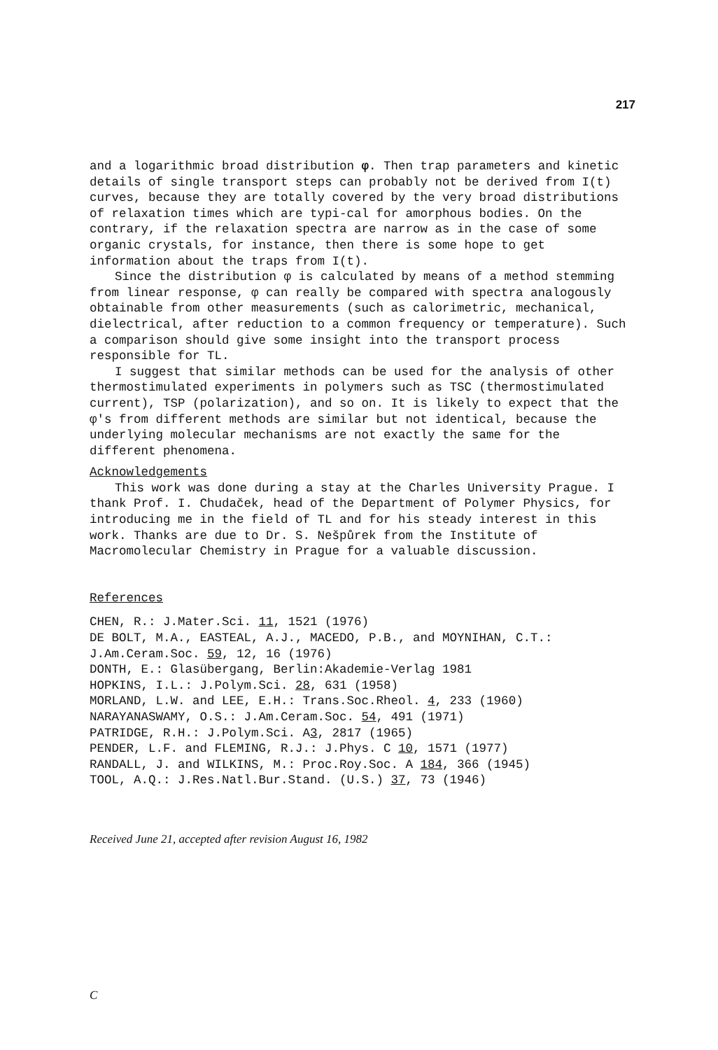217
and a logarithmic broad distribution φ. Then trap parameters and kinetic details of single transport steps can probably not be derived from I(t) curves, because they are totally covered by the very broad distributions of relaxation times which are typi-cal for amorphous bodies. On the contrary, if the relaxation spectra are narrow as in the case of some organic crystals, for instance, then there is some hope to get information about the traps from I(t).
Since the distribution φ is calculated by means of a method stemming from linear response, φ can really be compared with spectra analogously obtainable from other measurements (such as calorimetric, mechanical, dielectrical, after reduction to a common frequency or temperature). Such a comparison should give some insight into the transport process responsible for TL.
I suggest that similar methods can be used for the analysis of other thermostimulated experiments in polymers such as TSC (thermostimulated current), TSP (polarization), and so on. It is likely to expect that the φ's from different methods are similar but not identical, because the underlying molecular mechanisms are not exactly the same for the different phenomena.
Acknowledgements
This work was done during a stay at the Charles University Prague. I thank Prof. I. Chudaček, head of the Department of Polymer Physics, for introducing me in the field of TL and for his steady interest in this work. Thanks are due to Dr. S. Nešpůrek from the Institute of Macromolecular Chemistry in Prague for a valuable discussion.
References
CHEN, R.: J.Mater.Sci. 11, 1521 (1976)
DE BOLT, M.A., EASTEAL, A.J., MACEDO, P.B., and MOYNIHAN, C.T.: J.Am.Ceram.Soc. 59, 12, 16 (1976)
DONTH, E.: Glasübergang, Berlin:Akademie-Verlag 1981
HOPKINS, I.L.: J.Polym.Sci. 28, 631 (1958)
MORLAND, L.W. and LEE, E.H.: Trans.Soc.Rheol. 4, 233 (1960)
NARAYANASWAMY, O.S.: J.Am.Ceram.Soc. 54, 491 (1971)
PATRIDGE, R.H.: J.Polym.Sci. A3, 2817 (1965)
PENDER, L.F. and FLEMING, R.J.: J.Phys. C 10, 1571 (1977)
RANDALL, J. and WILKINS, M.: Proc.Roy.Soc. A 184, 366 (1945)
TOOL, A.Q.: J.Res.Natl.Bur.Stand. (U.S.) 37, 73 (1946)
Received June 21, accepted after revision August 16, 1982
C